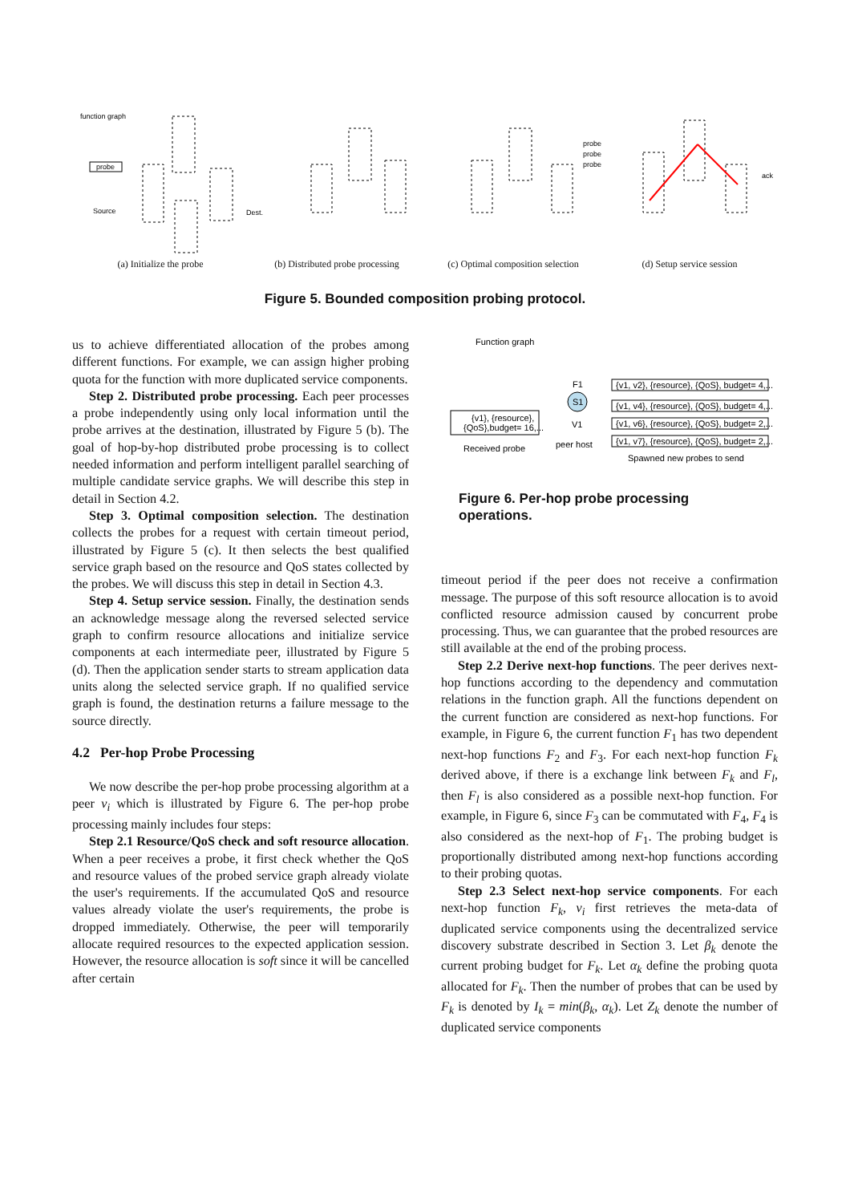function graph
probe
Source
Dest.
probe
probe
probe
ack
(a) Initialize the probe (b) Distributed probe processing
(c) Optimal composition selection
(d) Setup service session
Figure 5. Bounded composition probing protocol.
us to achieve differentiated allocation of the probes among different functions. For example, we can assign higher probing quota for the function with more duplicated service components.
Step 2. Distributed probe processing. Each peer processes a probe independently using only local information until the probe arrives at the destination, illustrated by Figure 5 (b). The goal of hop-by-hop distributed probe processing is to collect needed information and perform intelligent parallel searching of multiple candidate service graphs. We will describe this step in detail in Section 4.2.
Step 3. Optimal composition selection. The destination collects the probes for a request with certain timeout period, illustrated by Figure 5 (c). It then selects the best qualified service graph based on the resource and QoS states collected by the probes. We will discuss this step in detail in Section 4.3.
Step 4. Setup service session. Finally, the destination sends an acknowledge message along the reversed selected service graph to confirm resource allocations and initialize service components at each intermediate peer, illustrated by Figure 5 (d). Then the application sender starts to stream application data units along the selected service graph. If no qualified service graph is found, the destination returns a failure message to the source directly.
4.2 Per-hop Probe Processing
We now describe the per-hop probe processing algorithm at a peer v<sub>i</sub> which is illustrated by Figure 6. The per-hop probe processing mainly includes four steps:
Step 2.1 Resource/QoS check and soft resource allocation. When a peer receives a probe, it first check whether the QoS and resource values of the probed service graph already violate the user's requirements. If the accumulated QoS and resource values already violate the user's requirements, the probe is dropped immediately. Otherwise, the peer will temporarily allocate required resources to the expected application session. However, the resource allocation is soft since it will be cancelled after certain
Function graph
Received probe
peer host
Spawned new probes to send
{v1}, {resource},
{QoS},budget= 16,...
{v1, v2}, {resource}, {QoS}, budget= 4,...
{v1, v4}, {resource}, {QoS}, budget= 4,...
{v1, v6}, {resource}, {QoS}, budget= 2,...
{v1, v7}, {resource}, {QoS}, budget= 2,...
S1
V1
F1
Figure 6. Per-hop probe processing operations.
timeout period if the peer does not receive a confirmation message. The purpose of this soft resource allocation is to avoid conflicted resource admission caused by concurrent probe processing. Thus, we can guarantee that the probed resources are still available at the end of the probing process.
Step 2.2 Derive next-hop functions. The peer derives next-hop functions according to the dependency and commutation relations in the function graph. All the functions dependent on the current function are considered as next-hop functions. For example, in Figure 6, the current function F<sub>1</sub> has two dependent next-hop functions F<sub>2</sub> and F<sub>3</sub>. For each next-hop function F<sub>k</sub> derived above, if there is a exchange link between F<sub>k</sub> and F<sub>l</sub>, then F<sub>l</sub> is also considered as a possible next-hop function. For example, in Figure 6, since F<sub>3</sub> can be commutated with F<sub>4</sub>, F<sub>4</sub> is also considered as the next-hop of F<sub>1</sub>. The probing budget is proportionally distributed among next-hop functions according to their probing quotas.
Step 2.3 Select next-hop service components. For each next-hop function F<sub>k</sub>, v<sub>i</sub> first retrieves the meta-data of duplicated service components using the decentralized service discovery substrate described in Section 3. Let β<sub>k</sub> denote the current probing budget for F<sub>k</sub>. Let α<sub>k</sub> define the probing quota allocated for F<sub>k</sub>. Then the number of probes that can be used by F<sub>k</sub> is denoted by I<sub>k</sub> = min(β<sub>k</sub>, α<sub>k</sub>). Let Z<sub>k</sub> denote the number of duplicated service components